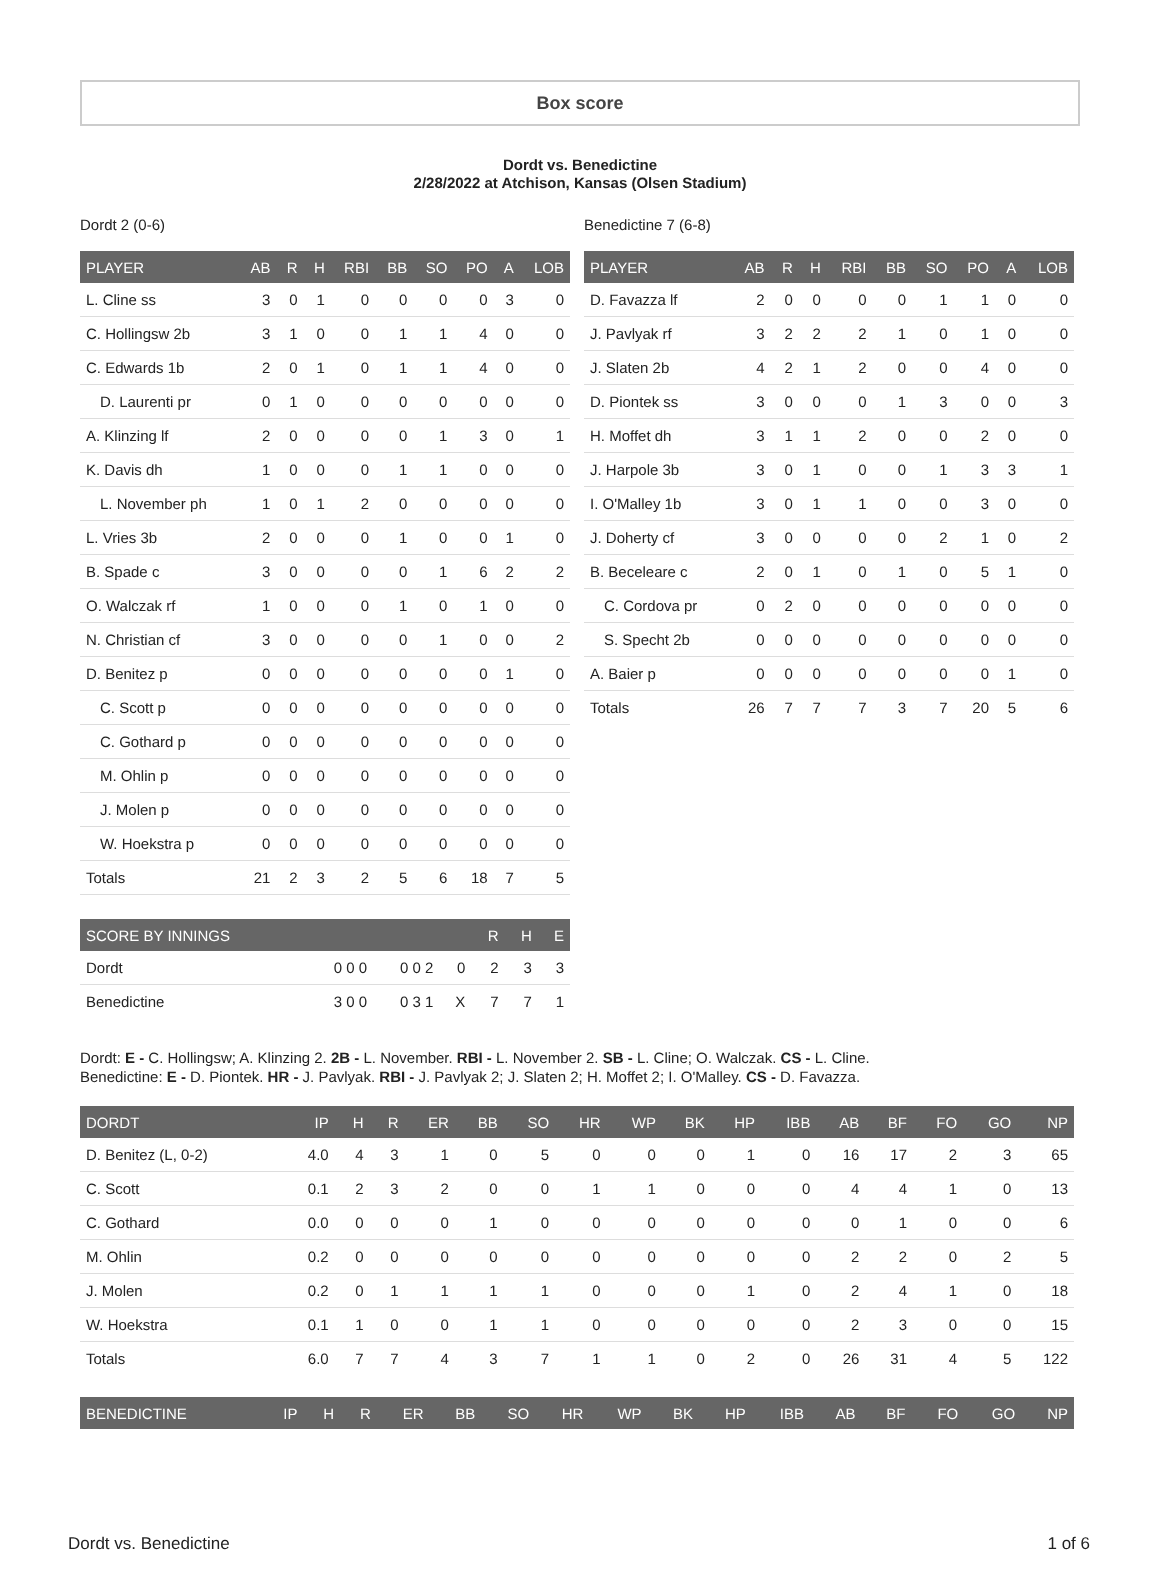Box score
Dordt vs. Benedictine
2/28/2022 at Atchison, Kansas (Olsen Stadium)
Dordt 2 (0-6)
| PLAYER | AB | R | H | RBI | BB | SO | PO | A | LOB |
| --- | --- | --- | --- | --- | --- | --- | --- | --- | --- |
| L. Cline ss | 3 | 0 | 1 | 0 | 0 | 0 | 0 | 3 | 0 |
| C. Hollingsw 2b | 3 | 1 | 0 | 0 | 1 | 1 | 4 | 0 | 0 |
| C. Edwards 1b | 2 | 0 | 1 | 0 | 1 | 1 | 4 | 0 | 0 |
| D. Laurenti pr | 0 | 1 | 0 | 0 | 0 | 0 | 0 | 0 | 0 |
| A. Klinzing lf | 2 | 0 | 0 | 0 | 0 | 1 | 3 | 0 | 1 |
| K. Davis dh | 1 | 0 | 0 | 0 | 1 | 1 | 0 | 0 | 0 |
| L. November ph | 1 | 0 | 1 | 2 | 0 | 0 | 0 | 0 | 0 |
| L. Vries 3b | 2 | 0 | 0 | 0 | 1 | 0 | 0 | 1 | 0 |
| B. Spade c | 3 | 0 | 0 | 0 | 0 | 1 | 6 | 2 | 2 |
| O. Walczak rf | 1 | 0 | 0 | 0 | 1 | 0 | 1 | 0 | 0 |
| N. Christian cf | 3 | 0 | 0 | 0 | 0 | 1 | 0 | 0 | 2 |
| D. Benitez p | 0 | 0 | 0 | 0 | 0 | 0 | 0 | 1 | 0 |
| C. Scott p | 0 | 0 | 0 | 0 | 0 | 0 | 0 | 0 | 0 |
| C. Gothard p | 0 | 0 | 0 | 0 | 0 | 0 | 0 | 0 | 0 |
| M. Ohlin p | 0 | 0 | 0 | 0 | 0 | 0 | 0 | 0 | 0 |
| J. Molen p | 0 | 0 | 0 | 0 | 0 | 0 | 0 | 0 | 0 |
| W. Hoekstra p | 0 | 0 | 0 | 0 | 0 | 0 | 0 | 0 | 0 |
| Totals | 21 | 2 | 3 | 2 | 5 | 6 | 18 | 7 | 5 |
| SCORE BY INNINGS | | | | R | H | E |
| --- | --- | --- | --- | --- | --- | --- |
| Dordt | 0 0 0 | 0 0 2 | 0 | 2 | 3 | 3 |
| Benedictine | 3 0 0 | 0 3 1 | X | 7 | 7 | 1 |
Benedictine 7 (6-8)
| PLAYER | AB | R | H | RBI | BB | SO | PO | A | LOB |
| --- | --- | --- | --- | --- | --- | --- | --- | --- | --- |
| D. Favazza lf | 2 | 0 | 0 | 0 | 0 | 1 | 1 | 0 | 0 |
| J. Pavlyak rf | 3 | 2 | 2 | 2 | 1 | 0 | 1 | 0 | 0 |
| J. Slaten 2b | 4 | 2 | 1 | 2 | 0 | 0 | 4 | 0 | 0 |
| D. Piontek ss | 3 | 0 | 0 | 0 | 1 | 3 | 0 | 0 | 3 |
| H. Moffet dh | 3 | 1 | 1 | 2 | 0 | 0 | 2 | 0 | 0 |
| J. Harpole 3b | 3 | 0 | 1 | 0 | 0 | 1 | 3 | 3 | 1 |
| I. O'Malley 1b | 3 | 0 | 1 | 1 | 0 | 0 | 3 | 0 | 0 |
| J. Doherty cf | 3 | 0 | 0 | 0 | 0 | 2 | 1 | 0 | 2 |
| B. Beceleare c | 2 | 0 | 1 | 0 | 1 | 0 | 5 | 1 | 0 |
| C. Cordova pr | 0 | 2 | 0 | 0 | 0 | 0 | 0 | 0 | 0 |
| S. Specht 2b | 0 | 0 | 0 | 0 | 0 | 0 | 0 | 0 | 0 |
| A. Baier p | 0 | 0 | 0 | 0 | 0 | 0 | 0 | 1 | 0 |
| Totals | 26 | 7 | 7 | 7 | 3 | 7 | 20 | 5 | 6 |
Dordt: E - C. Hollingsw; A. Klinzing 2. 2B - L. November. RBI - L. November 2. SB - L. Cline; O. Walczak. CS - L. Cline.
Benedictine: E - D. Piontek. HR - J. Pavlyak. RBI - J. Pavlyak 2; J. Slaten 2; H. Moffet 2; I. O'Malley. CS - D. Favazza.
| DORDT | IP | H | R | ER | BB | SO | HR | WP | BK | HP | IBB | AB | BF | FO | GO | NP |
| --- | --- | --- | --- | --- | --- | --- | --- | --- | --- | --- | --- | --- | --- | --- | --- | --- |
| D. Benitez (L, 0-2) | 4.0 | 4 | 3 | 1 | 0 | 5 | 0 | 0 | 0 | 1 | 0 | 16 | 17 | 2 | 3 | 65 |
| C. Scott | 0.1 | 2 | 3 | 2 | 0 | 0 | 1 | 1 | 0 | 0 | 0 | 4 | 4 | 1 | 0 | 13 |
| C. Gothard | 0.0 | 0 | 0 | 0 | 1 | 0 | 0 | 0 | 0 | 0 | 0 | 0 | 1 | 0 | 0 | 6 |
| M. Ohlin | 0.2 | 0 | 0 | 0 | 0 | 0 | 0 | 0 | 0 | 0 | 0 | 2 | 2 | 0 | 2 | 5 |
| J. Molen | 0.2 | 0 | 1 | 1 | 1 | 1 | 0 | 0 | 0 | 1 | 0 | 2 | 4 | 1 | 0 | 18 |
| W. Hoekstra | 0.1 | 1 | 0 | 0 | 1 | 1 | 0 | 0 | 0 | 0 | 0 | 2 | 3 | 0 | 0 | 15 |
| Totals | 6.0 | 7 | 7 | 4 | 3 | 7 | 1 | 1 | 0 | 2 | 0 | 26 | 31 | 4 | 5 | 122 |
| BENEDICTINE | IP | H | R | ER | BB | SO | HR | WP | BK | HP | IBB | AB | BF | FO | GO | NP |
| --- | --- | --- | --- | --- | --- | --- | --- | --- | --- | --- | --- | --- | --- | --- | --- | --- |
Dordt vs. Benedictine 1 of 6